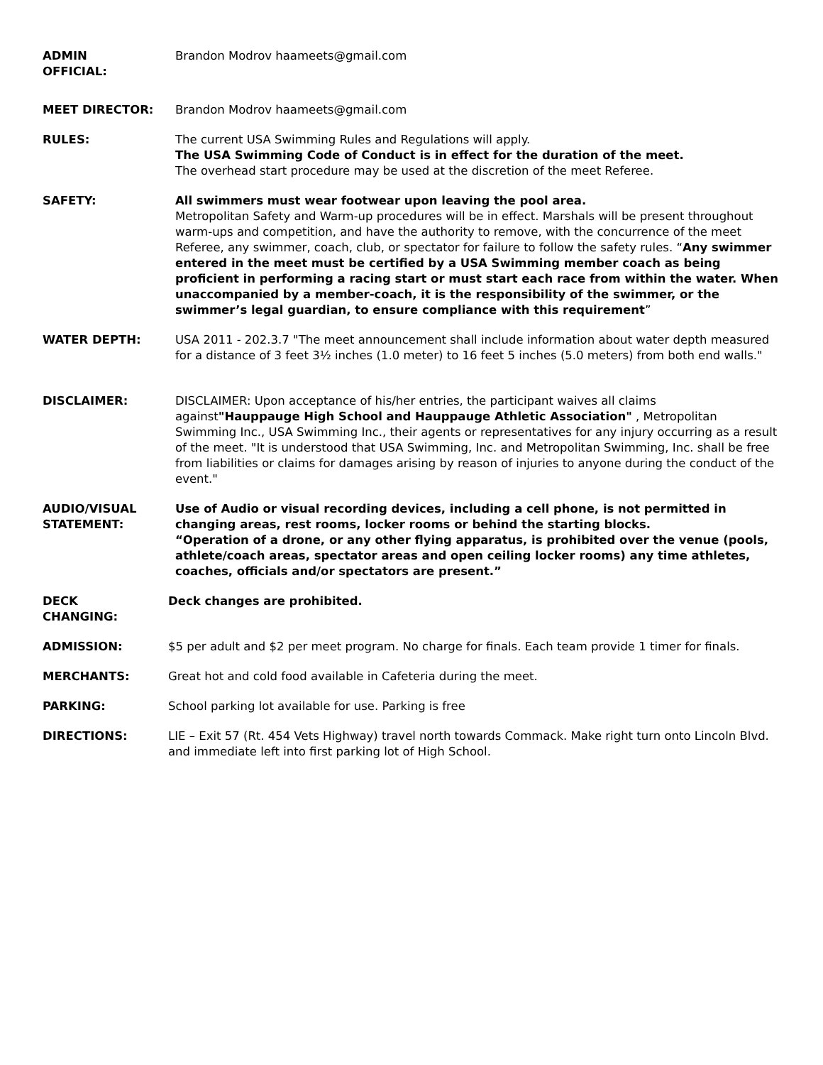ADMIN
OFFICIAL:
Brandon Modrov haameets@gmail.com
MEET DIRECTOR: Brandon Modrov haameets@gmail.com
RULES: The current USA Swimming Rules and Regulations will apply.
The USA Swimming Code of Conduct is in effect for the duration of the meet.
The overhead start procedure may be used at the discretion of the meet Referee.
SAFETY: All swimmers must wear footwear upon leaving the pool area.
Metropolitan Safety and Warm-up procedures will be in effect. Marshals will be present throughout warm-ups and competition, and have the authority to remove, with the concurrence of the meet Referee, any swimmer, coach, club, or spectator for failure to follow the safety rules. “Any swimmer entered in the meet must be certified by a USA Swimming member coach as being proficient in performing a racing start or must start each race from within the water. When unaccompanied by a member-coach, it is the responsibility of the swimmer, or the swimmer’s legal guardian, to ensure compliance with this requirement”
WATER DEPTH: USA 2011 - 202.3.7 "The meet announcement shall include information about water depth measured for a distance of 3 feet 3½ inches (1.0 meter) to 16 feet 5 inches (5.0 meters) from both end walls."
DISCLAIMER: DISCLAIMER: Upon acceptance of his/her entries, the participant waives all claims against"Hauppauge High School and Hauppauge Athletic Association" , Metropolitan Swimming Inc., USA Swimming Inc., their agents or representatives for any injury occurring as a result of the meet. "It is understood that USA Swimming, Inc. and Metropolitan Swimming, Inc. shall be free from liabilities or claims for damages arising by reason of injuries to anyone during the conduct of the event."
AUDIO/VISUAL
STATEMENT:
Use of Audio or visual recording devices, including a cell phone, is not permitted in changing areas, rest rooms, locker rooms or behind the starting blocks.
“Operation of a drone, or any other flying apparatus, is prohibited over the venue (pools, athlete/coach areas, spectator areas and open ceiling locker rooms) any time athletes, coaches, officials and/or spectators are present.”
DECK
CHANGING:
Deck changes are prohibited.
ADMISSION: $5 per adult and $2 per meet program. No charge for finals. Each team provide 1 timer for finals.
MERCHANTS: Great hot and cold food available in Cafeteria during the meet.
PARKING: School parking lot available for use. Parking is free
DIRECTIONS: LIE – Exit 57 (Rt. 454 Vets Highway) travel north towards Commack. Make right turn onto Lincoln Blvd. and immediate left into first parking lot of High School.